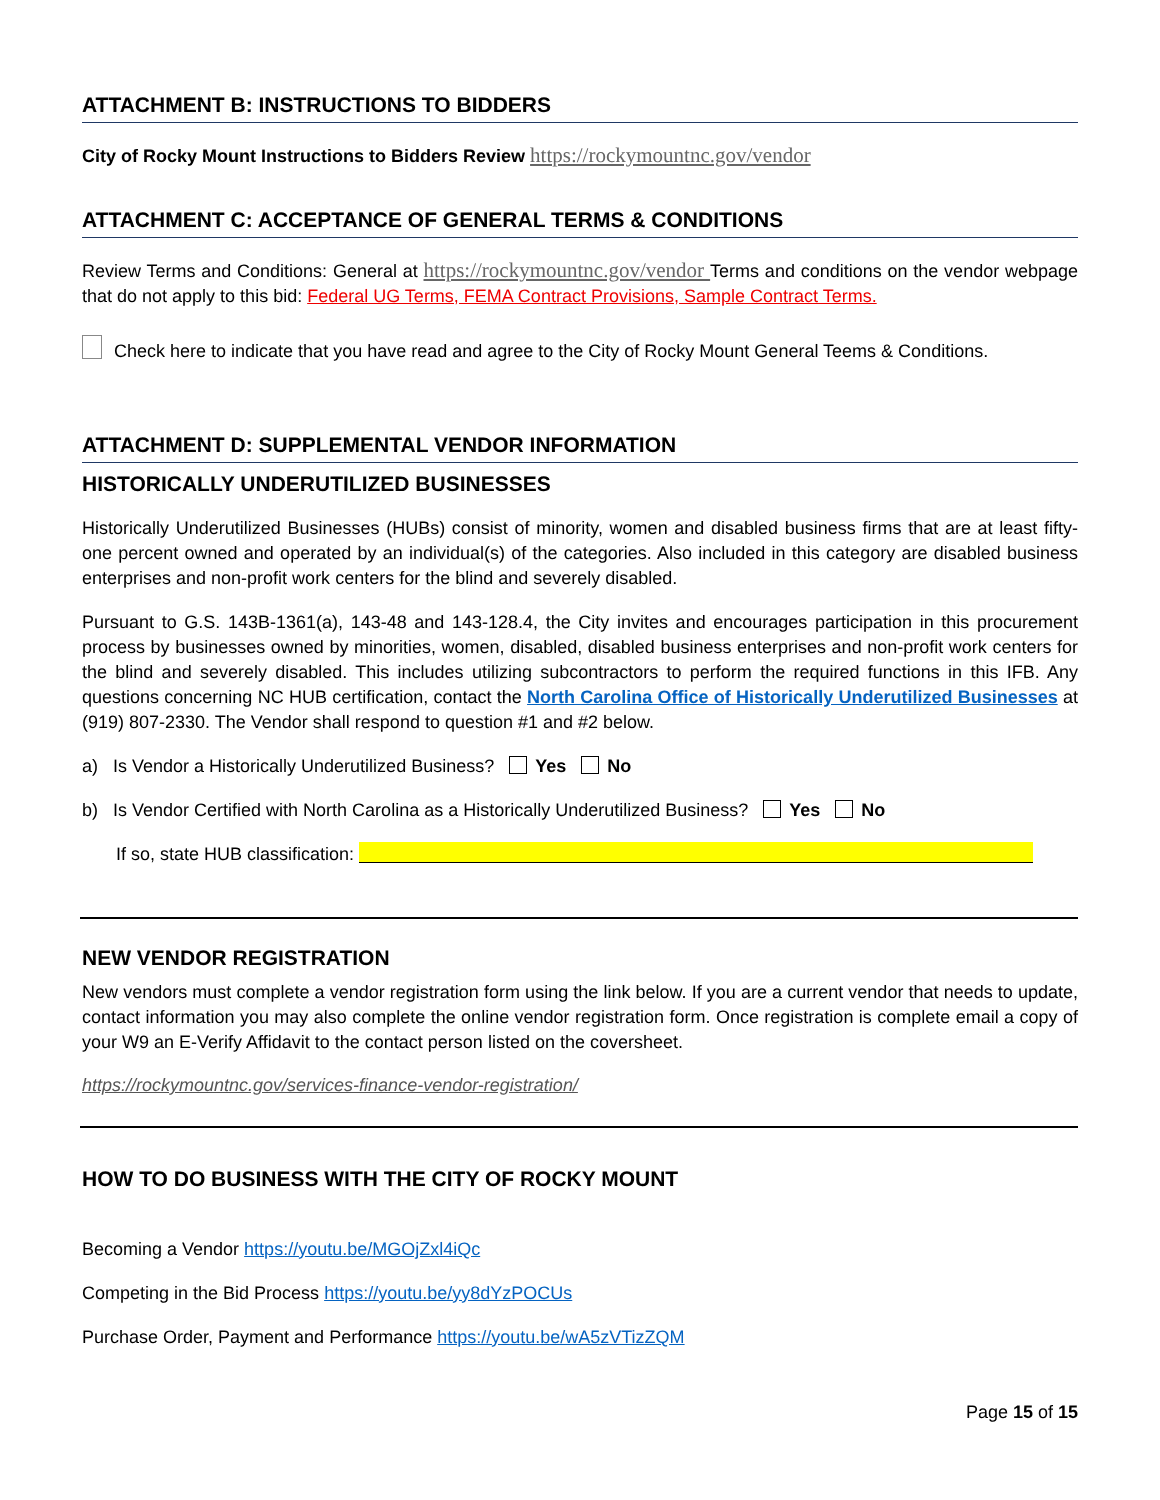ATTACHMENT B: INSTRUCTIONS TO BIDDERS
City of Rocky Mount Instructions to Bidders Review https://rockymountnc.gov/vendor
ATTACHMENT C: ACCEPTANCE OF GENERAL TERMS & CONDITIONS
Review Terms and Conditions: General at https://rockymountnc.gov/vendor Terms and conditions on the vendor webpage that do not apply to this bid: Federal UG Terms, FEMA Contract Provisions, Sample Contract Terms.
Check here to indicate that you have read and agree to the City of Rocky Mount General Teems & Conditions.
ATTACHMENT D: SUPPLEMENTAL VENDOR INFORMATION
HISTORICALLY UNDERUTILIZED BUSINESSES
Historically Underutilized Businesses (HUBs) consist of minority, women and disabled business firms that are at least fifty-one percent owned and operated by an individual(s) of the categories. Also included in this category are disabled business enterprises and non-profit work centers for the blind and severely disabled.
Pursuant to G.S. 143B-1361(a), 143-48 and 143-128.4, the City invites and encourages participation in this procurement process by businesses owned by minorities, women, disabled, disabled business enterprises and non-profit work centers for the blind and severely disabled. This includes utilizing subcontractors to perform the required functions in this IFB. Any questions concerning NC HUB certification, contact the North Carolina Office of Historically Underutilized Businesses at (919) 807-2330. The Vendor shall respond to question #1 and #2 below.
a) Is Vendor a Historically Underutilized Business? Yes No
b) Is Vendor Certified with North Carolina as a Historically Underutilized Business? Yes No
If so, state HUB classification:
NEW VENDOR REGISTRATION
New vendors must complete a vendor registration form using the link below. If you are a current vendor that needs to update, contact information you may also complete the online vendor registration form. Once registration is complete email a copy of your W9 an E-Verify Affidavit to the contact person listed on the coversheet.
https://rockymountnc.gov/services-finance-vendor-registration/
HOW TO DO BUSINESS WITH THE CITY OF ROCKY MOUNT
Becoming a Vendor https://youtu.be/MGOjZxl4iQc
Competing in the Bid Process https://youtu.be/yy8dYzPOCUs
Purchase Order, Payment and Performance https://youtu.be/wA5zVTizZQM
Page 15 of 15